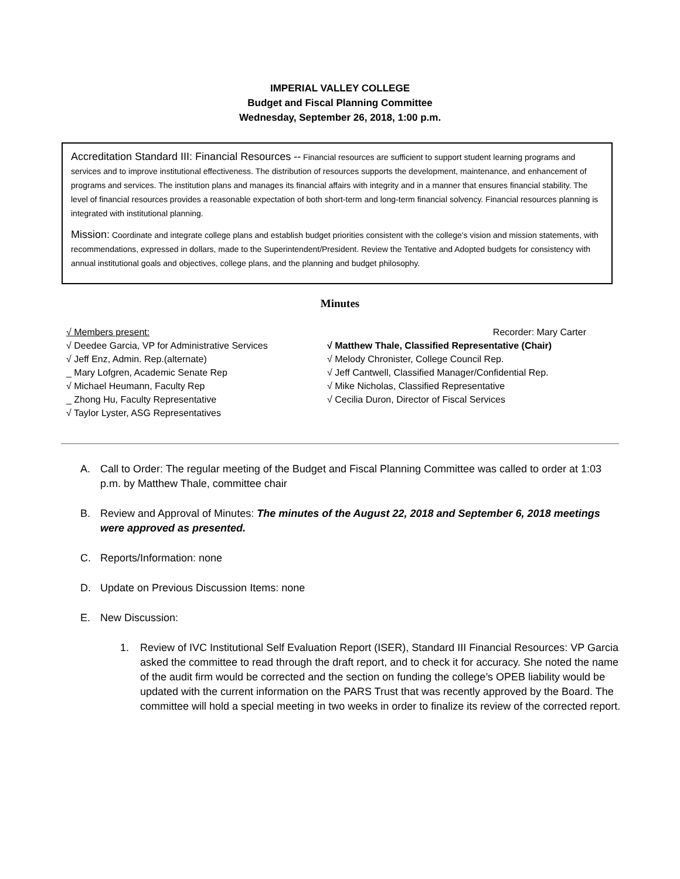IMPERIAL VALLEY COLLEGE
Budget and Fiscal Planning Committee
Wednesday, September 26, 2018, 1:00 p.m.
Accreditation Standard III: Financial Resources -- Financial resources are sufficient to support student learning programs and services and to improve institutional effectiveness. The distribution of resources supports the development, maintenance, and enhancement of programs and services. The institution plans and manages its financial affairs with integrity and in a manner that ensures financial stability. The level of financial resources provides a reasonable expectation of both short-term and long-term financial solvency. Financial resources planning is integrated with institutional planning.
Mission: Coordinate and integrate college plans and establish budget priorities consistent with the college's vision and mission statements, with recommendations, expressed in dollars, made to the Superintendent/President. Review the Tentative and Adopted budgets for consistency with annual institutional goals and objectives, college plans, and the planning and budget philosophy.
Minutes
√ Members present:
√ Deedee Garcia, VP for Administrative Services
√ Jeff Enz, Admin. Rep.(alternate)
_ Mary Lofgren, Academic Senate Rep
√ Michael Heumann, Faculty Rep
_ Zhong Hu, Faculty Representative
√ Taylor Lyster, ASG Representatives
Recorder: Mary Carter
√ Matthew Thale, Classified Representative (Chair)
√ Melody Chronister, College Council Rep.
√ Jeff Cantwell, Classified Manager/Confidential Rep.
√ Mike Nicholas, Classified Representative
√ Cecilia Duron, Director of Fiscal Services
A. Call to Order: The regular meeting of the Budget and Fiscal Planning Committee was called to order at 1:03 p.m. by Matthew Thale, committee chair
B. Review and Approval of Minutes: The minutes of the August 22, 2018 and September 6, 2018 meetings were approved as presented.
C. Reports/Information: none
D. Update on Previous Discussion Items: none
E. New Discussion:
1. Review of IVC Institutional Self Evaluation Report (ISER), Standard III Financial Resources: VP Garcia asked the committee to read through the draft report, and to check it for accuracy. She noted the name of the audit firm would be corrected and the section on funding the college’s OPEB liability would be updated with the current information on the PARS Trust that was recently approved by the Board. The committee will hold a special meeting in two weeks in order to finalize its review of the corrected report.